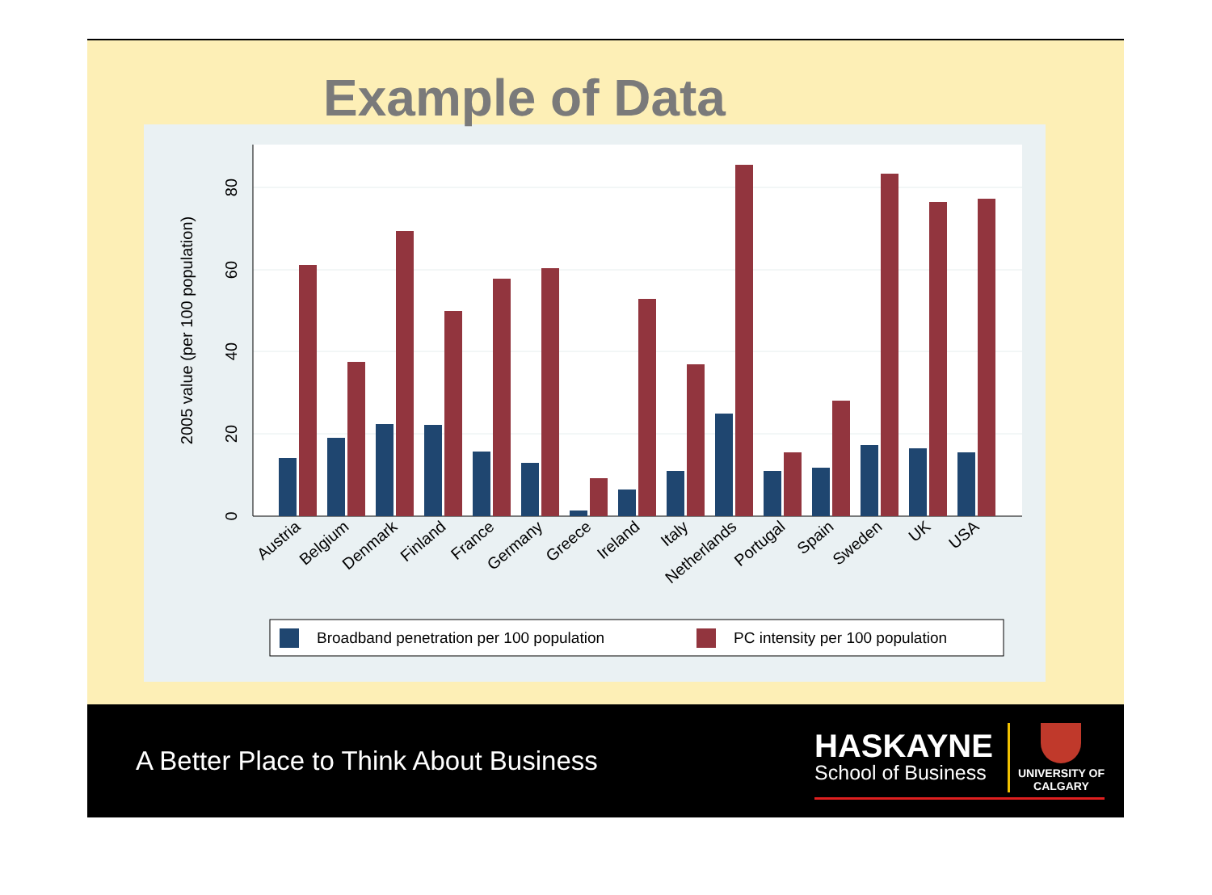Example of Data
0
20
40
60
80
2005 value (per 100 population)
Austria
Belgium
Denmark
Finland
France
Germany
Greece
Ireland
Italy
Netherlands
Portugal
Spain
Sweden
UK
USA
Broadband penetration per 100 population
PC intensity per 100 population
A Better Place to Think About Business
HASKAYNE
School of Business
UNIVERSITY OF
CALGARY